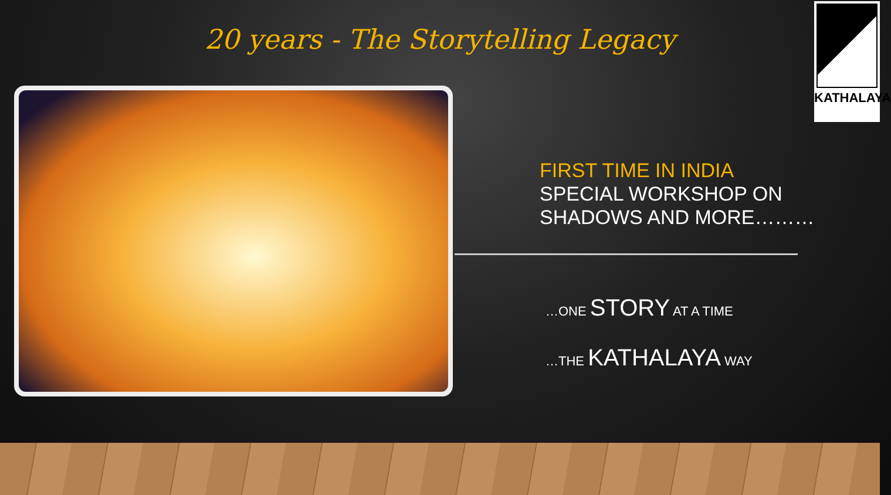20 years - The Storytelling Legacy
KATHALAYA
FIRST TIME IN INDIA
SPECIAL WORKSHOP ON
SHADOWS AND MORE………
…ONE STORY AT A TIME
…THE KATHALAYA WAY